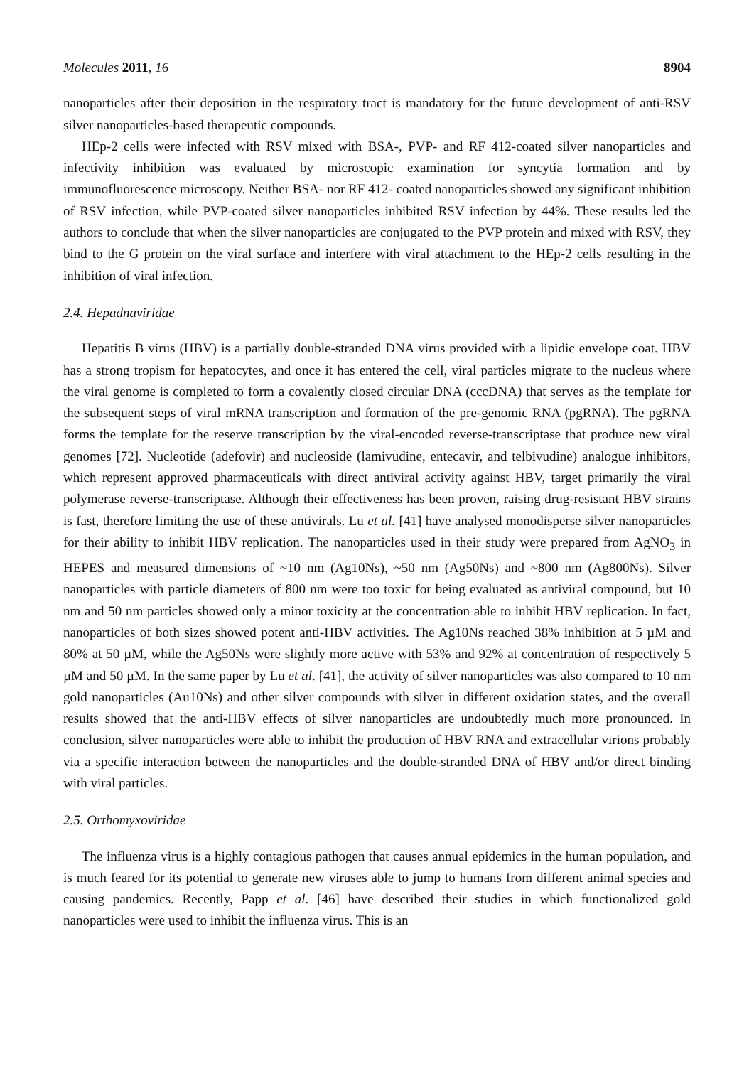Molecules 2011, 16 8904
nanoparticles after their deposition in the respiratory tract is mandatory for the future development of anti-RSV silver nanoparticles-based therapeutic compounds.
HEp-2 cells were infected with RSV mixed with BSA-, PVP- and RF 412-coated silver nanoparticles and infectivity inhibition was evaluated by microscopic examination for syncytia formation and by immunofluorescence microscopy. Neither BSA- nor RF 412- coated nanoparticles showed any significant inhibition of RSV infection, while PVP-coated silver nanoparticles inhibited RSV infection by 44%. These results led the authors to conclude that when the silver nanoparticles are conjugated to the PVP protein and mixed with RSV, they bind to the G protein on the viral surface and interfere with viral attachment to the HEp-2 cells resulting in the inhibition of viral infection.
2.4. Hepadnaviridae
Hepatitis B virus (HBV) is a partially double-stranded DNA virus provided with a lipidic envelope coat. HBV has a strong tropism for hepatocytes, and once it has entered the cell, viral particles migrate to the nucleus where the viral genome is completed to form a covalently closed circular DNA (cccDNA) that serves as the template for the subsequent steps of viral mRNA transcription and formation of the pre-genomic RNA (pgRNA). The pgRNA forms the template for the reserve transcription by the viral-encoded reverse-transcriptase that produce new viral genomes [72]. Nucleotide (adefovir) and nucleoside (lamivudine, entecavir, and telbivudine) analogue inhibitors, which represent approved pharmaceuticals with direct antiviral activity against HBV, target primarily the viral polymerase reverse-transcriptase. Although their effectiveness has been proven, raising drug-resistant HBV strains is fast, therefore limiting the use of these antivirals. Lu et al. [41] have analysed monodisperse silver nanoparticles for their ability to inhibit HBV replication. The nanoparticles used in their study were prepared from AgNO<sub>3</sub> in HEPES and measured dimensions of ~10 nm (Ag10Ns), ~50 nm (Ag50Ns) and ~800 nm (Ag800Ns). Silver nanoparticles with particle diameters of 800 nm were too toxic for being evaluated as antiviral compound, but 10 nm and 50 nm particles showed only a minor toxicity at the concentration able to inhibit HBV replication. In fact, nanoparticles of both sizes showed potent anti-HBV activities. The Ag10Ns reached 38% inhibition at 5 µM and 80% at 50 µM, while the Ag50Ns were slightly more active with 53% and 92% at concentration of respectively 5 µM and 50 µM. In the same paper by Lu et al. [41], the activity of silver nanoparticles was also compared to 10 nm gold nanoparticles (Au10Ns) and other silver compounds with silver in different oxidation states, and the overall results showed that the anti-HBV effects of silver nanoparticles are undoubtedly much more pronounced. In conclusion, silver nanoparticles were able to inhibit the production of HBV RNA and extracellular virions probably via a specific interaction between the nanoparticles and the double-stranded DNA of HBV and/or direct binding with viral particles.
2.5. Orthomyxoviridae
The influenza virus is a highly contagious pathogen that causes annual epidemics in the human population, and is much feared for its potential to generate new viruses able to jump to humans from different animal species and causing pandemics. Recently, Papp et al. [46] have described their studies in which functionalized gold nanoparticles were used to inhibit the influenza virus. This is an